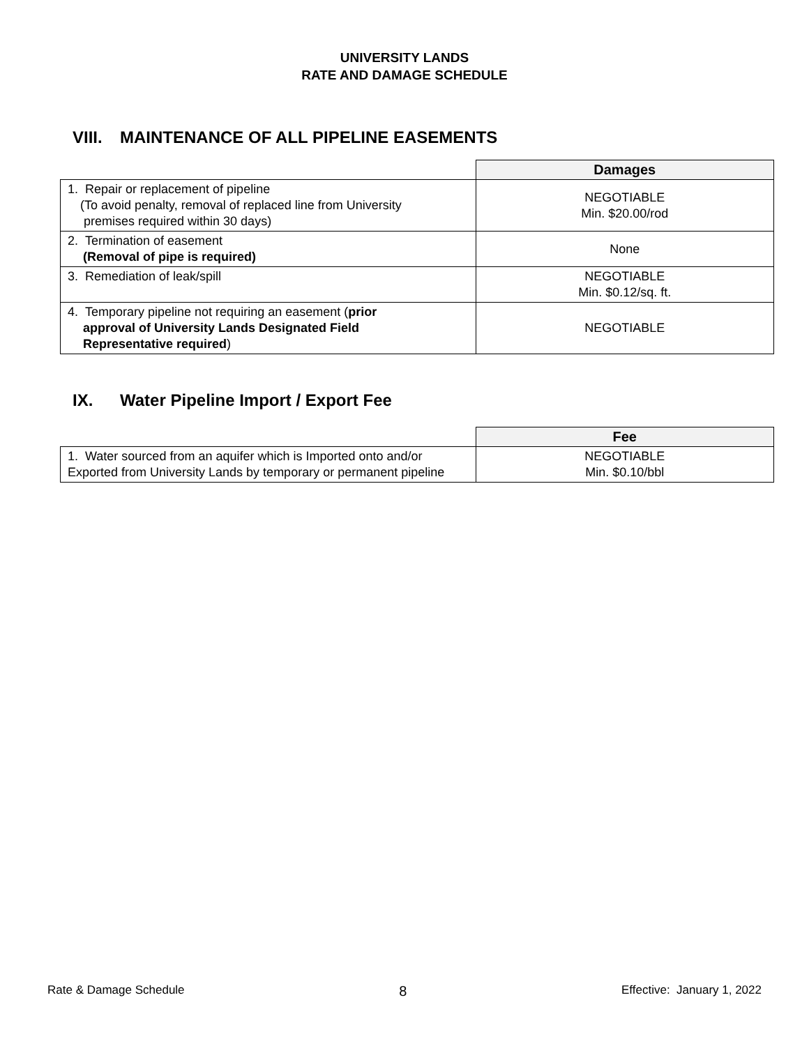UNIVERSITY LANDS
RATE AND DAMAGE SCHEDULE
VIII. MAINTENANCE OF ALL PIPELINE EASEMENTS
| | Damages |
| 1. Repair or replacement of pipeline (To avoid penalty, removal of replaced line from University premises required within 30 days) | NEGOTIABLE Min. $20.00/rod |
| 2. Termination of easement (Removal of pipe is required) | None |
| 3. Remediation of leak/spill | NEGOTIABLE Min. $0.12/sq. ft. |
| 4. Temporary pipeline not requiring an easement ( prior approval of University Lands Designated Field Representative required ) | NEGOTIABLE |
IX. Water Pipeline Import / Export Fee
| | Fee |
| 1. Water sourced from an aquifer which is Imported onto and/or Exported from University Lands by temporary or permanent pipeline | NEGOTIABLE Min. $0.10/bbl |
Rate & Damage Schedule 8 Effective: January 1, 2022